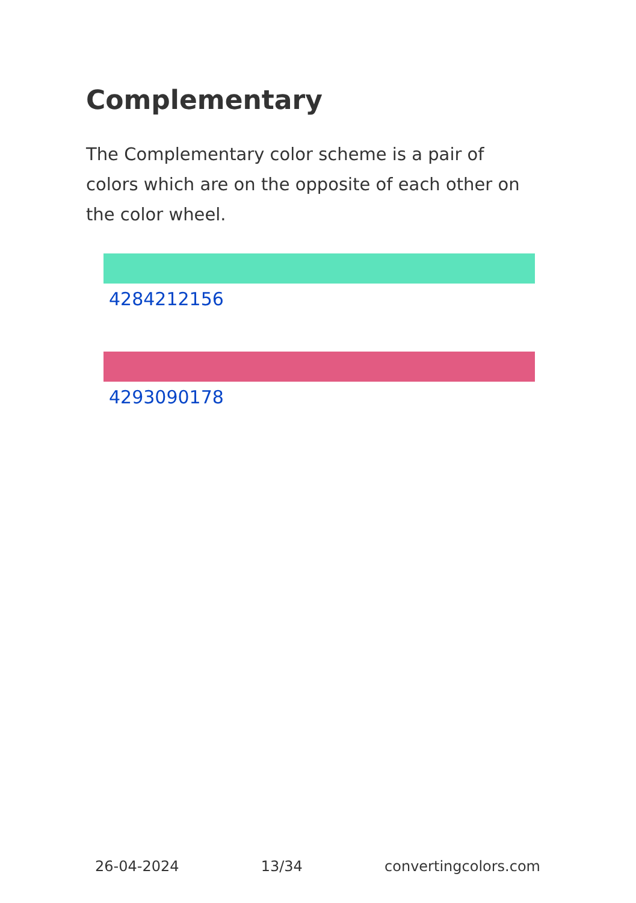Complementary
The Complementary color scheme is a pair of colors which are on the opposite of each other on the color wheel.
4284212156
4293090178
26-04-2024 13/34 convertingcolors.com